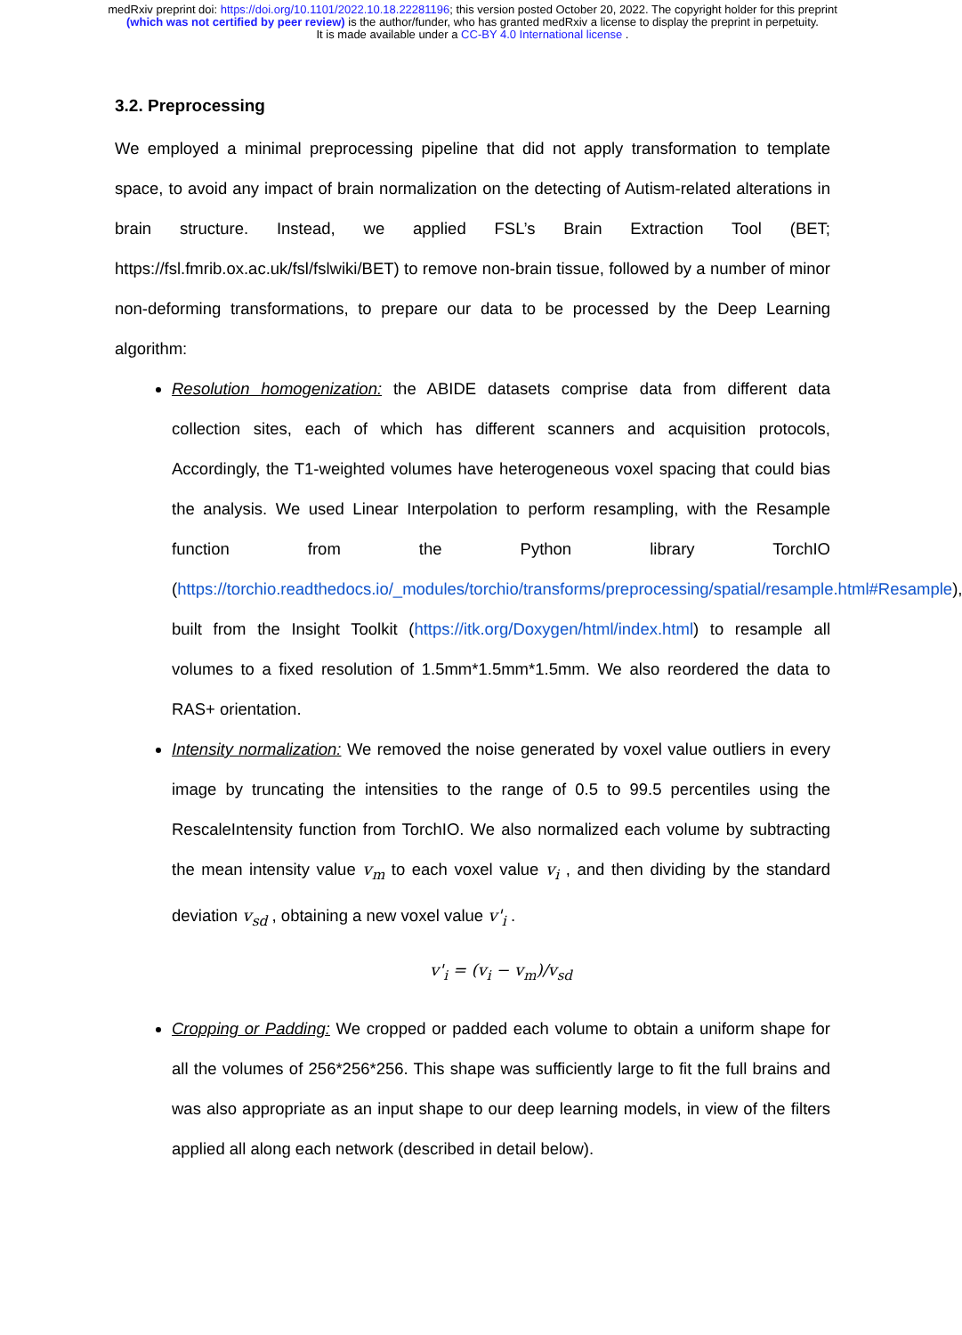medRxiv preprint doi: https://doi.org/10.1101/2022.10.18.22281196; this version posted October 20, 2022. The copyright holder for this preprint (which was not certified by peer review) is the author/funder, who has granted medRxiv a license to display the preprint in perpetuity.
It is made available under a CC-BY 4.0 International license .
3.2. Preprocessing
We employed a minimal preprocessing pipeline that did not apply transformation to template space, to avoid any impact of brain normalization on the detecting of Autism-related alterations in brain structure. Instead, we applied FSL’s Brain Extraction Tool (BET; https://fsl.fmrib.ox.ac.uk/fsl/fslwiki/BET) to remove non-brain tissue, followed by a number of minor non-deforming transformations, to prepare our data to be processed by the Deep Learning algorithm:
Resolution homogenization: the ABIDE datasets comprise data from different data collection sites, each of which has different scanners and acquisition protocols, Accordingly, the T1-weighted volumes have heterogeneous voxel spacing that could bias the analysis. We used Linear Interpolation to perform resampling, with the Resample function from the Python library TorchIO (https://torchio.readthedocs.io/_modules/torchio/transforms/preprocessing/spatial/resample.html#Resample), built from the Insight Toolkit (https://itk.org/Doxygen/html/index.html) to resample all volumes to a fixed resolution of 1.5mm*1.5mm*1.5mm. We also reordered the data to RAS+ orientation.
Intensity normalization: We removed the noise generated by voxel value outliers in every image by truncating the intensities to the range of 0.5 to 99.5 percentiles using the RescaleIntensity function from TorchIO. We also normalized each volume by subtracting the mean intensity value v<sub>m</sub> to each voxel value v<sub>i</sub> , and then dividing by the standard deviation v<sub>sd</sub> , obtaining a new voxel value v'<sub>i</sub> .
v'<sub>i</sub> = (v<sub>i</sub> − v<sub>m</sub>)/v<sub>sd</sub>
Cropping or Padding: We cropped or padded each volume to obtain a uniform shape for all the volumes of 256*256*256. This shape was sufficiently large to fit the full brains and was also appropriate as an input shape to our deep learning models, in view of the filters applied all along each network (described in detail below).